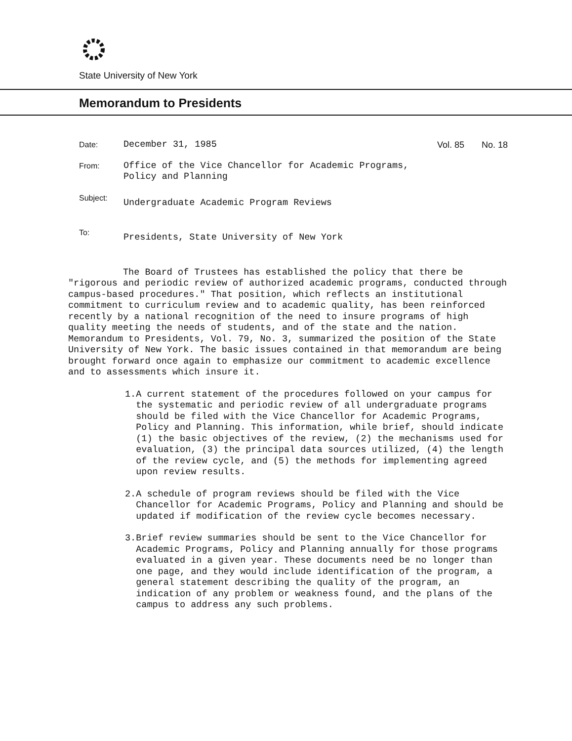State University of New York
Memorandum to Presidents
Date:
December 31, 1985 Vol. 85 No. 18
From:
Office of the Vice Chancellor for Academic Programs,
Policy and Planning
Subject:
Undergraduate Academic Program Reviews
To:
Presidents, State University of New York
The Board of Trustees has established the policy that there be "rigorous and periodic review of authorized academic programs, conducted through campus-based procedures." That position, which reflects an institutional commitment to curriculum review and to academic quality, has been reinforced recently by a national recognition of the need to insure programs of high quality meeting the needs of students, and of the state and the nation. Memorandum to Presidents, Vol. 79, No. 3, summarized the position of the State University of New York. The basic issues contained in that memorandum are being brought forward once again to emphasize our commitment to academic excellence and to assessments which insure it.
1. A current statement of the procedures followed on your campus for the systematic and periodic review of all undergraduate programs should be filed with the Vice Chancellor for Academic Programs, Policy and Planning. This information, while brief, should indicate (1) the basic objectives of the review, (2) the mechanisms used for evaluation, (3) the principal data sources utilized, (4) the length of the review cycle, and (5) the methods for implementing agreed upon review results.
2. A schedule of program reviews should be filed with the Vice Chancellor for Academic Programs, Policy and Planning and should be updated if modification of the review cycle becomes necessary.
3. Brief review summaries should be sent to the Vice Chancellor for Academic Programs, Policy and Planning annually for those programs evaluated in a given year. These documents need be no longer than one page, and they would include identification of the program, a general statement describing the quality of the program, an indication of any problem or weakness found, and the plans of the campus to address any such problems.